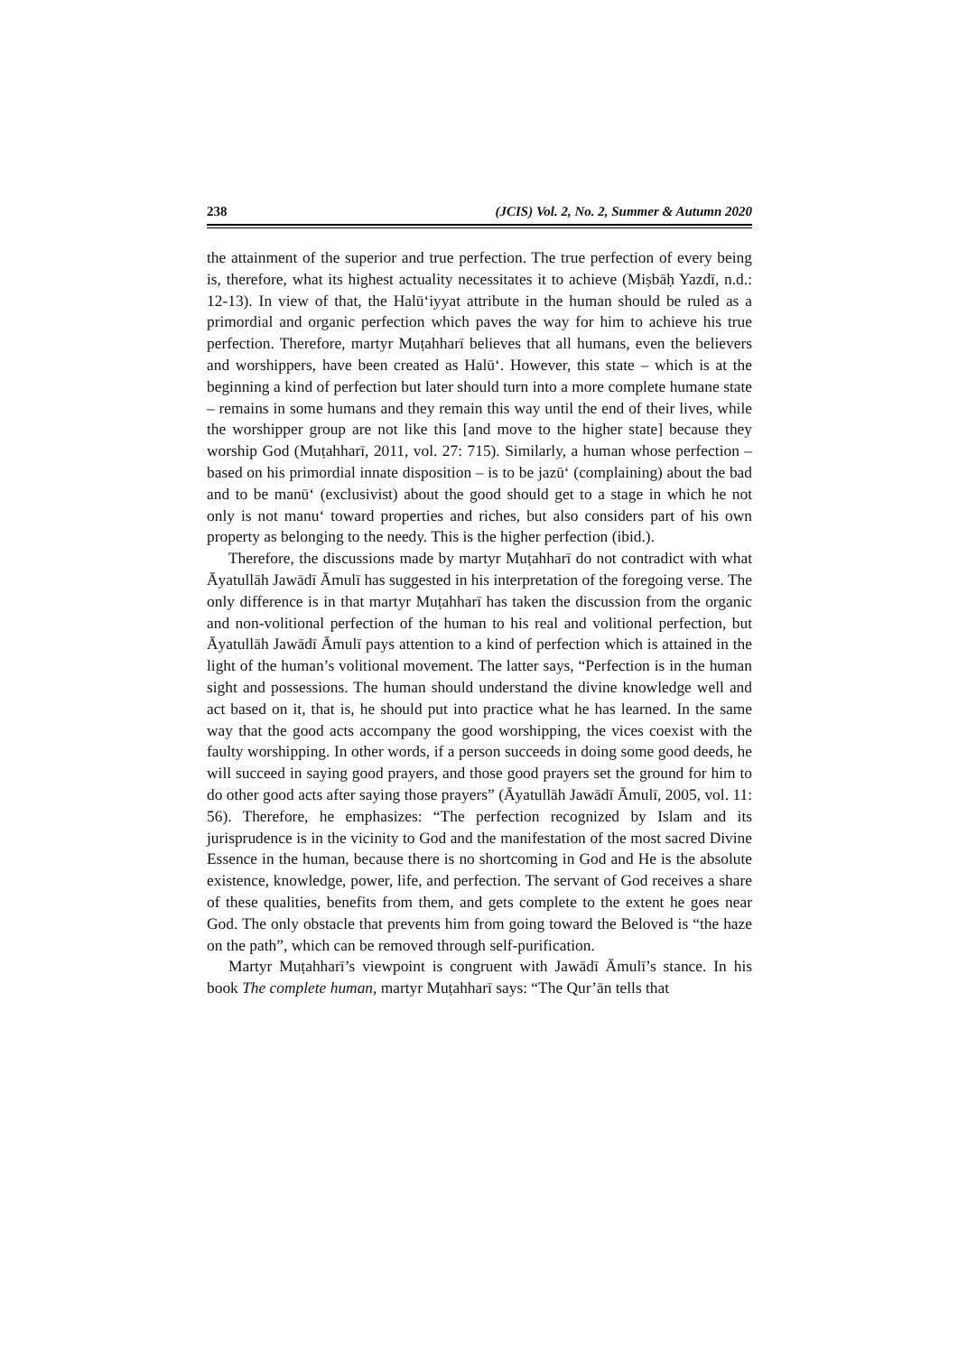238 (JCIS) Vol. 2, No. 2, Summer & Autumn 2020
the attainment of the superior and true perfection. The true perfection of every being is, therefore, what its highest actuality necessitates it to achieve (Miṣbāḥ Yazdī, n.d.: 12-13). In view of that, the Halū‘iyyat attribute in the human should be ruled as a primordial and organic perfection which paves the way for him to achieve his true perfection. Therefore, martyr Muṭahharī believes that all humans, even the believers and worshippers, have been created as Halū‘. However, this state – which is at the beginning a kind of perfection but later should turn into a more complete humane state – remains in some humans and they remain this way until the end of their lives, while the worshipper group are not like this [and move to the higher state] because they worship God (Muṭahharī, 2011, vol. 27: 715). Similarly, a human whose perfection – based on his primordial innate disposition – is to be jazū‘ (complaining) about the bad and to be manū‘ (exclusivist) about the good should get to a stage in which he not only is not manu‘ toward properties and riches, but also considers part of his own property as belonging to the needy. This is the higher perfection (ibid.).
Therefore, the discussions made by martyr Muṭahharī do not contradict with what Āyatullāh Jawādī Āmulī has suggested in his interpretation of the foregoing verse. The only difference is in that martyr Muṭahharī has taken the discussion from the organic and non-volitional perfection of the human to his real and volitional perfection, but Āyatullāh Jawādī Āmulī pays attention to a kind of perfection which is attained in the light of the human’s volitional movement. The latter says, “Perfection is in the human sight and possessions. The human should understand the divine knowledge well and act based on it, that is, he should put into practice what he has learned. In the same way that the good acts accompany the good worshipping, the vices coexist with the faulty worshipping. In other words, if a person succeeds in doing some good deeds, he will succeed in saying good prayers, and those good prayers set the ground for him to do other good acts after saying those prayers” (Āyatullāh Jawādī Āmulī, 2005, vol. 11: 56). Therefore, he emphasizes: “The perfection recognized by Islam and its jurisprudence is in the vicinity to God and the manifestation of the most sacred Divine Essence in the human, because there is no shortcoming in God and He is the absolute existence, knowledge, power, life, and perfection. The servant of God receives a share of these qualities, benefits from them, and gets complete to the extent he goes near God. The only obstacle that prevents him from going toward the Beloved is “the haze on the path”, which can be removed through self-purification.
Martyr Muṭahharī’s viewpoint is congruent with Jawādī Āmulī’s stance. In his book The complete human, martyr Muṭahharī says: “The Qur’ān tells that